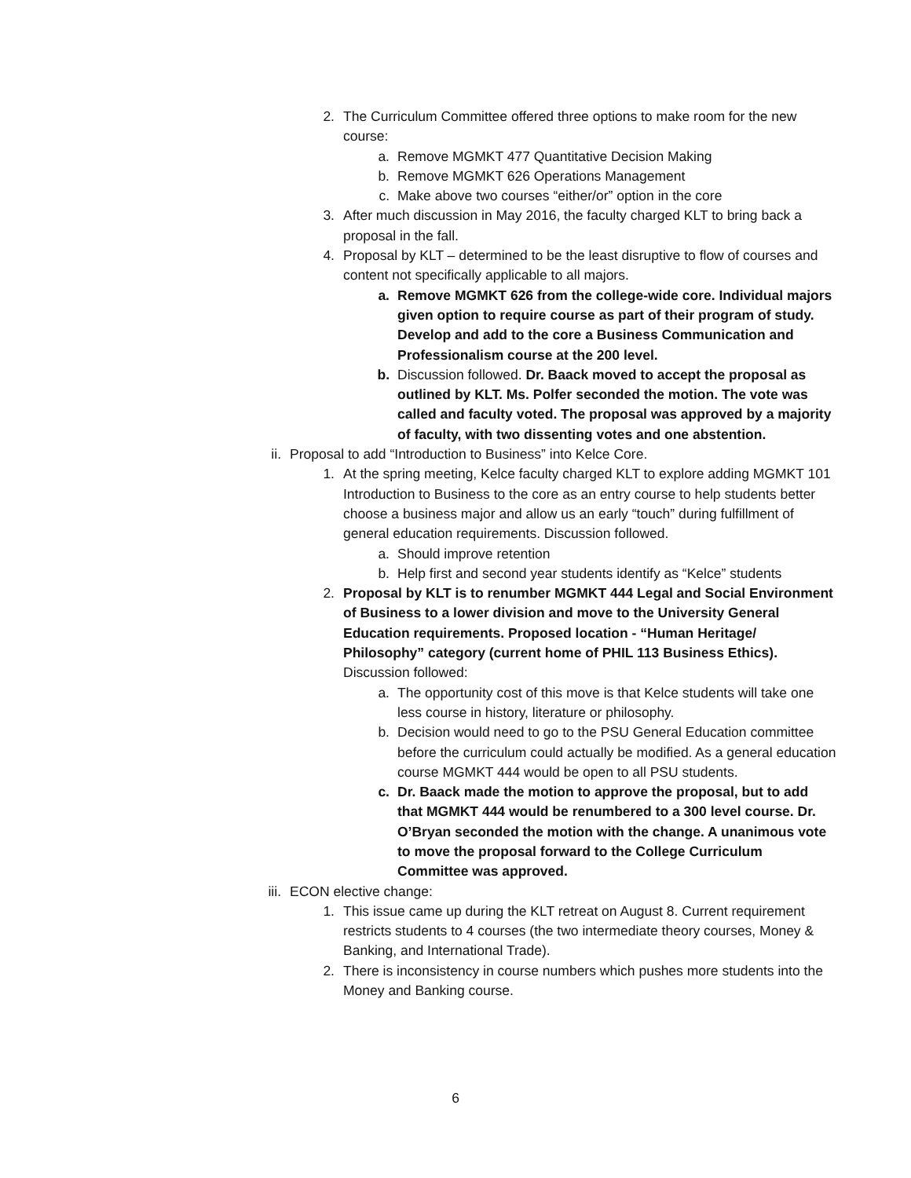2. The Curriculum Committee offered three options to make room for the new course:
a. Remove MGMKT 477 Quantitative Decision Making
b. Remove MGMKT 626 Operations Management
c. Make above two courses “either/or” option in the core
3. After much discussion in May 2016, the faculty charged KLT to bring back a proposal in the fall.
4. Proposal by KLT – determined to be the least disruptive to flow of courses and content not specifically applicable to all majors.
a. Remove MGMKT 626 from the college-wide core. Individual majors given option to require course as part of their program of study. Develop and add to the core a Business Communication and Professionalism course at the 200 level.
b. Discussion followed. Dr. Baack moved to accept the proposal as outlined by KLT. Ms. Polfer seconded the motion. The vote was called and faculty voted. The proposal was approved by a majority of faculty, with two dissenting votes and one abstention.
ii. Proposal to add “Introduction to Business” into Kelce Core.
1. At the spring meeting, Kelce faculty charged KLT to explore adding MGMKT 101 Introduction to Business to the core as an entry course to help students better choose a business major and allow us an early “touch” during fulfillment of general education requirements. Discussion followed.
a. Should improve retention
b. Help first and second year students identify as “Kelce” students
2. Proposal by KLT is to renumber MGMKT 444 Legal and Social Environment of Business to a lower division and move to the University General Education requirements. Proposed location - “Human Heritage/ Philosophy” category (current home of PHIL 113 Business Ethics). Discussion followed:
a. The opportunity cost of this move is that Kelce students will take one less course in history, literature or philosophy.
b. Decision would need to go to the PSU General Education committee before the curriculum could actually be modified. As a general education course MGMKT 444 would be open to all PSU students.
c. Dr. Baack made the motion to approve the proposal, but to add that MGMKT 444 would be renumbered to a 300 level course. Dr. O’Bryan seconded the motion with the change. A unanimous vote to move the proposal forward to the College Curriculum Committee was approved.
iii. ECON elective change:
1. This issue came up during the KLT retreat on August 8. Current requirement restricts students to 4 courses (the two intermediate theory courses, Money & Banking, and International Trade).
2. There is inconsistency in course numbers which pushes more students into the Money and Banking course.
6